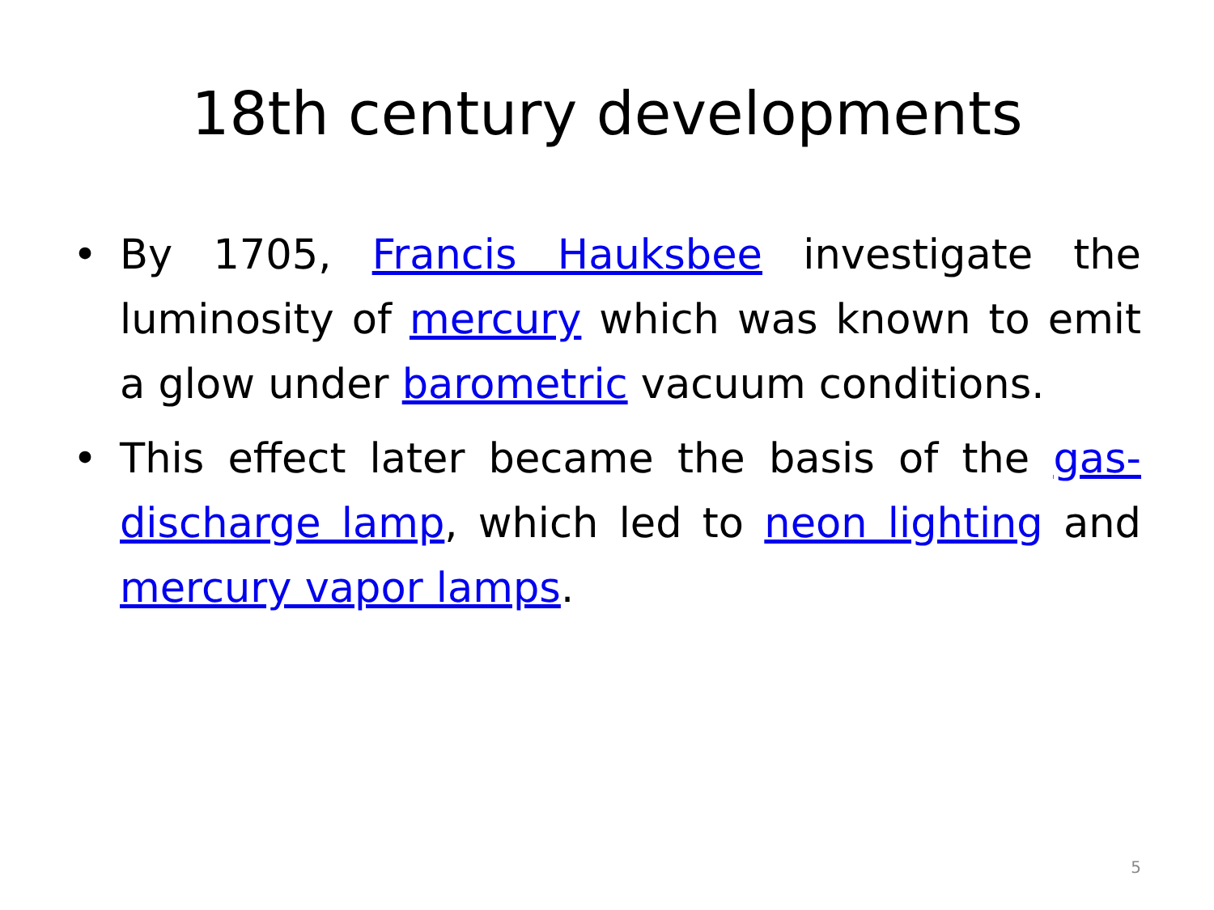18th century developments
• By 1705, Francis Hauksbee investigate the luminosity of mercury which was known to emit a glow under barometric vacuum conditions.
• This effect later became the basis of the gas-discharge lamp, which led to neon lighting and mercury vapor lamps.
5